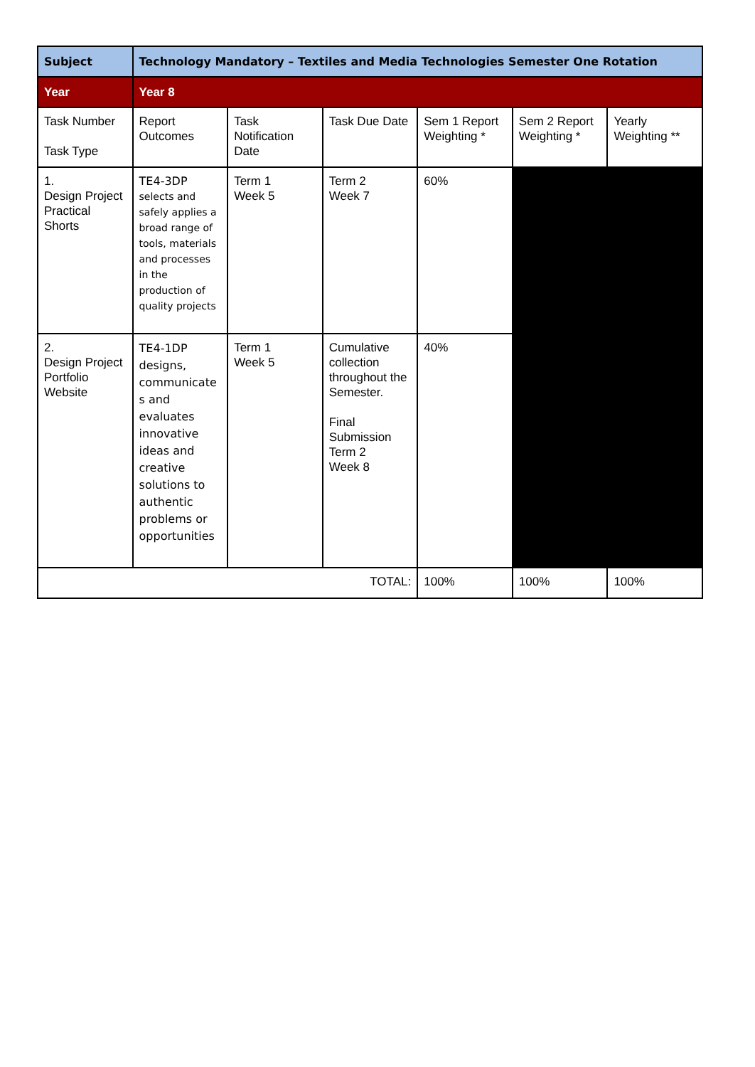| Subject | Technology Mandatory – Textiles and Media Technologies Semester One Rotation | | | | | |
| --- | --- | --- | --- | --- | --- | --- |
| Year | Year 8 | | | | | |
| Task Number Task Type | Report Outcomes | Task Notification Date | Task Due Date | Sem 1 Report Weighting * | Sem 2 Report Weighting * | Yearly Weighting ** |
| 1. Design Project Practical Shorts | TE4-3DP selects and safely applies a broad range of tools, materials and processes in the production of quality projects | Term 1 Week 5 | Term 2 Week 7 | 60% | | |
| 2. Design Project Portfolio Website | TE4-1DP designs, communicate s and evaluates innovative ideas and creative solutions to authentic problems or opportunities | Term 1 Week 5 | Cumulative collection throughout the Semester. Final Submission Term 2 Week 8 | 40% | | |
| TOTAL: | | | | 100% | 100% | 100% |